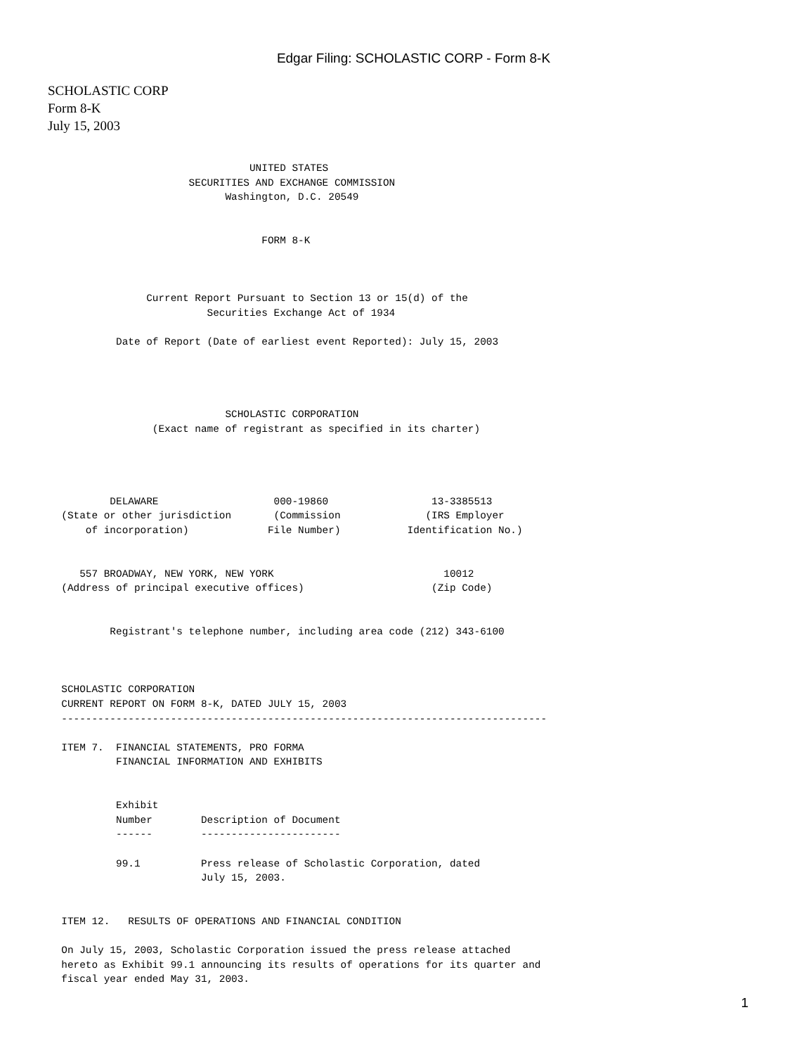Edgar Filing: SCHOLASTIC CORP - Form 8-K
SCHOLASTIC CORP
Form 8-K
July 15, 2003
                                 UNITED STATES
                       SECURITIES AND EXCHANGE COMMISSION
                             Washington, D.C. 20549


                                   FORM 8-K



                Current Report Pursuant to Section 13 or 15(d) of the
                          Securities Exchange Act of 1934

           Date of Report (Date of earliest event Reported): July 15, 2003




                             SCHOLASTIC CORPORATION
                 (Exact name of registrant as specified in its charter)




          DELAWARE                   000-19860                 13-3385513
  (State or other jurisdiction       (Commission              (IRS Employer
      of incorporation)             File Number)           Identification No.)


     557 BROADWAY, NEW YORK, NEW YORK                            10012
  (Address of principal executive offices)                     (Zip Code)


          Registrant's telephone number, including area code (212) 343-6100



  SCHOLASTIC CORPORATION
  CURRENT REPORT ON FORM 8-K, DATED JULY 15, 2003
  --------------------------------------------------------------------------------

  ITEM 7.  FINANCIAL STATEMENTS, PRO FORMA
           FINANCIAL INFORMATION AND EXHIBITS


           Exhibit
           Number        Description of Document
           ------        -----------------------

           99.1          Press release of Scholastic Corporation, dated
                         July 15, 2003.


  ITEM 12.   RESULTS OF OPERATIONS AND FINANCIAL CONDITION

  On July 15, 2003, Scholastic Corporation issued the press release attached
  hereto as Exhibit 99.1 announcing its results of operations for its quarter and
  fiscal year ended May 31, 2003.
1